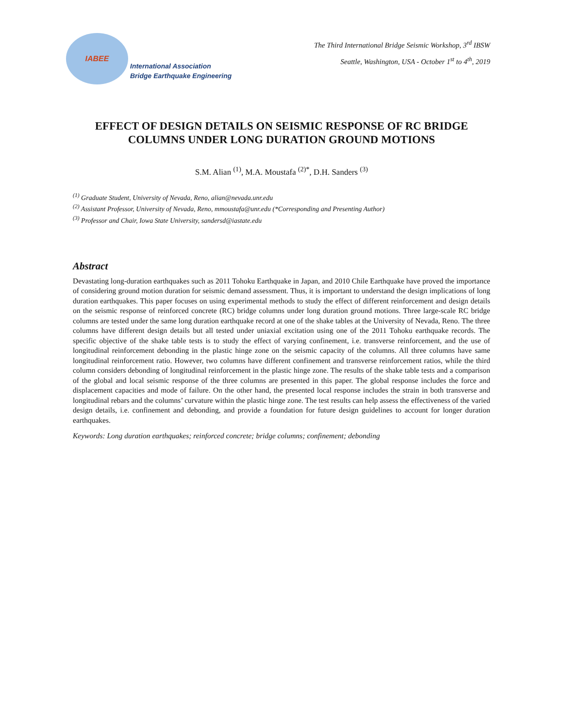IABEE
International Association
Bridge Earthquake Engineering
The Third International Bridge Seismic Workshop, 3<sup>rd</sup> IBSW
Seattle, Washington, USA - October 1<sup>st</sup> to 4<sup>th</sup>, 2019
EFFECT OF DESIGN DETAILS ON SEISMIC RESPONSE OF RC BRIDGE COLUMNS UNDER LONG DURATION GROUND MOTIONS
S.M. Alian <sup>(1)</sup>, M.A. Moustafa <sup>(2)*</sup>, D.H. Sanders <sup>(3)</sup>
<sup>(1)</sup> Graduate Student, University of Nevada, Reno, alian@nevada.unr.edu
<sup>(2)</sup> Assistant Professor, University of Nevada, Reno, mmoustafa@unr.edu (*Corresponding and Presenting Author)
<sup>(3)</sup> Professor and Chair, Iowa State University, sandersd@iastate.edu
Abstract
Devastating long-duration earthquakes such as 2011 Tohoku Earthquake in Japan, and 2010 Chile Earthquake have proved the importance of considering ground motion duration for seismic demand assessment. Thus, it is important to understand the design implications of long duration earthquakes. This paper focuses on using experimental methods to study the effect of different reinforcement and design details on the seismic response of reinforced concrete (RC) bridge columns under long duration ground motions. Three large-scale RC bridge columns are tested under the same long duration earthquake record at one of the shake tables at the University of Nevada, Reno. The three columns have different design details but all tested under uniaxial excitation using one of the 2011 Tohoku earthquake records. The specific objective of the shake table tests is to study the effect of varying confinement, i.e. transverse reinforcement, and the use of longitudinal reinforcement debonding in the plastic hinge zone on the seismic capacity of the columns. All three columns have same longitudinal reinforcement ratio. However, two columns have different confinement and transverse reinforcement ratios, while the third column considers debonding of longitudinal reinforcement in the plastic hinge zone. The results of the shake table tests and a comparison of the global and local seismic response of the three columns are presented in this paper. The global response includes the force and displacement capacities and mode of failure. On the other hand, the presented local response includes the strain in both transverse and longitudinal rebars and the columns’ curvature within the plastic hinge zone. The test results can help assess the effectiveness of the varied design details, i.e. confinement and debonding, and provide a foundation for future design guidelines to account for longer duration earthquakes.
Keywords: Long duration earthquakes; reinforced concrete; bridge columns; confinement; debonding